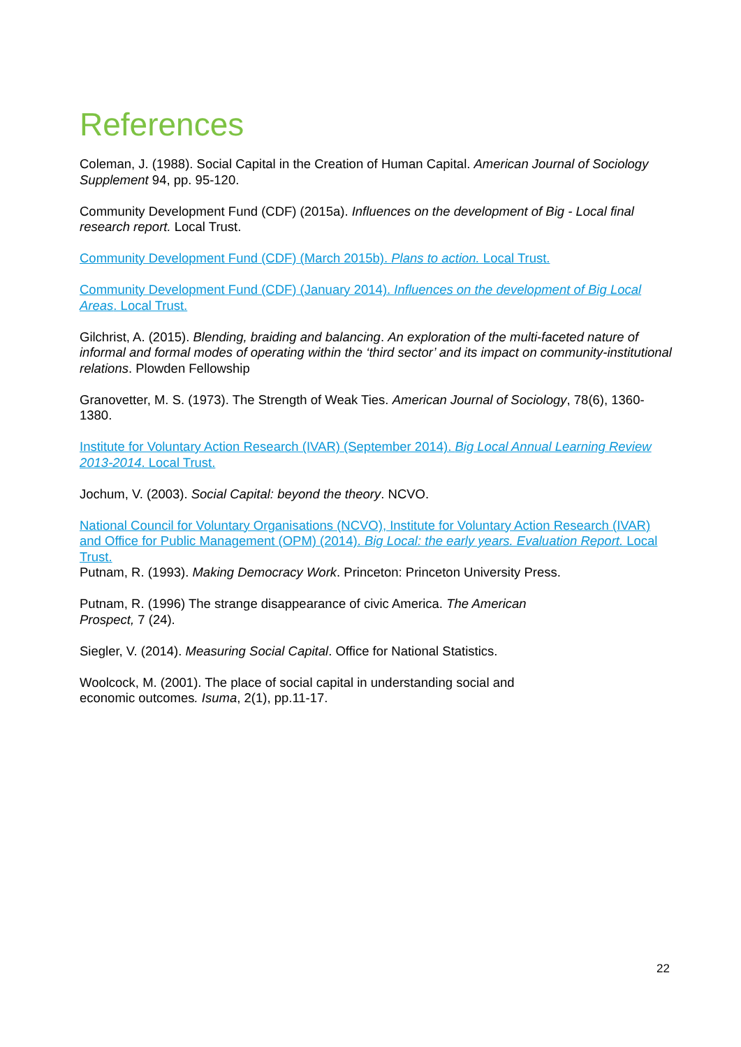References
Coleman, J. (1988). Social Capital in the Creation of Human Capital. American Journal of Sociology Supplement 94, pp. 95-120.
Community Development Fund (CDF) (2015a). Influences on the development of Big - Local final research report. Local Trust.
Community Development Fund (CDF) (March 2015b). Plans to action. Local Trust.
Community Development Fund (CDF) (January 2014). Influences on the development of Big Local Areas. Local Trust.
Gilchrist, A. (2015). Blending, braiding and balancing. An exploration of the multi-faceted nature of informal and formal modes of operating within the ‘third sector’ and its impact on community-institutional relations. Plowden Fellowship
Granovetter, M. S. (1973). The Strength of Weak Ties. American Journal of Sociology, 78(6), 1360-1380.
Institute for Voluntary Action Research (IVAR) (September 2014). Big Local Annual Learning Review 2013-2014. Local Trust.
Jochum, V. (2003). Social Capital: beyond the theory. NCVO.
National Council for Voluntary Organisations (NCVO), Institute for Voluntary Action Research (IVAR) and Office for Public Management (OPM) (2014). Big Local: the early years. Evaluation Report. Local Trust.
Putnam, R. (1993). Making Democracy Work. Princeton: Princeton University Press.
Putnam, R. (1996) The strange disappearance of civic America. The American
Prospect, 7 (24).
Siegler, V. (2014). Measuring Social Capital. Office for National Statistics.
Woolcock, M. (2001). The place of social capital in understanding social and
economic outcomes. Isuma, 2(1), pp.11-17.
22